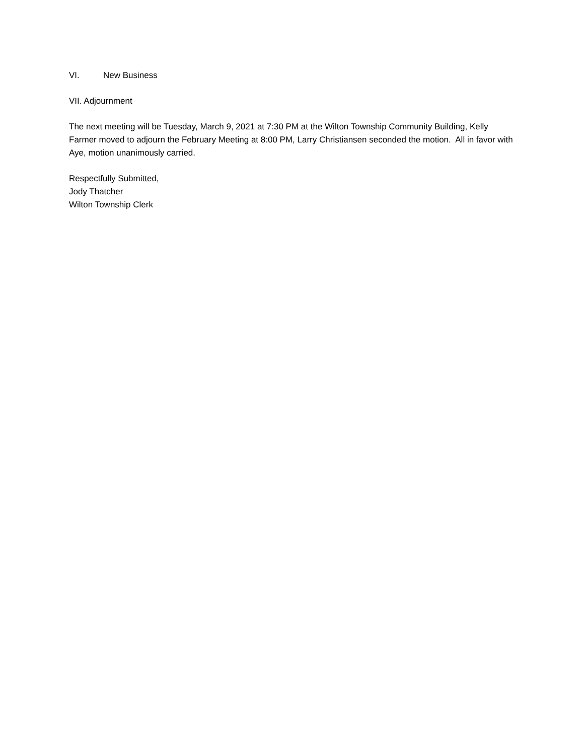VI. New Business
VII. Adjournment
The next meeting will be Tuesday, March 9, 2021 at 7:30 PM at the Wilton Township Community Building, Kelly Farmer moved to adjourn the February Meeting at 8:00 PM, Larry Christiansen seconded the motion. All in favor with Aye, motion unanimously carried.
Respectfully Submitted,
Jody Thatcher
Wilton Township Clerk